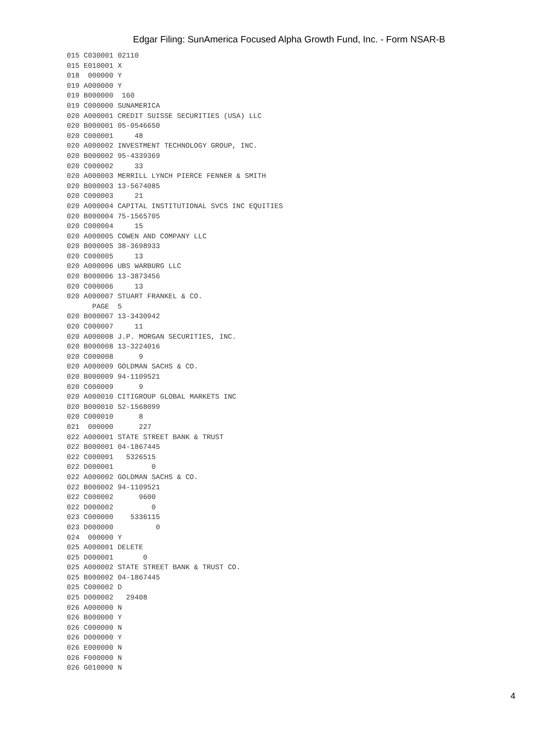Edgar Filing: SunAmerica Focused Alpha Growth Fund, Inc. - Form NSAR-B
015 C030001 02110
015 E010001 X
018  000000 Y
019 A000000 Y
019 B000000  160
019 C000000 SUNAMERICA
020 A000001 CREDIT SUISSE SECURITIES (USA) LLC
020 B000001 05-0546650
020 C000001     48
020 A000002 INVESTMENT TECHNOLOGY GROUP, INC.
020 B000002 95-4339369
020 C000002     33
020 A000003 MERRILL LYNCH PIERCE FENNER & SMITH
020 B000003 13-5674085
020 C000003     21
020 A000004 CAPITAL INSTITUTIONAL SVCS INC EQUITIES
020 B000004 75-1565705
020 C000004     15
020 A000005 COWEN AND COMPANY LLC
020 B000005 38-3698933
020 C000005     13
020 A000006 UBS WARBURG LLC
020 B000006 13-3873456
020 C000006     13
020 A000007 STUART FRANKEL & CO.
      PAGE  5
020 B000007 13-3430942
020 C000007     11
020 A000008 J.P. MORGAN SECURITIES, INC.
020 B000008 13-3224016
020 C000008      9
020 A000009 GOLDMAN SACHS & CO.
020 B000009 94-1109521
020 C000009      9
020 A000010 CITIGROUP GLOBAL MARKETS INC
020 B000010 52-1568099
020 C000010      8
021  000000      227
022 A000001 STATE STREET BANK & TRUST
022 B000001 04-1867445
022 C000001   5326515
022 D000001         0
022 A000002 GOLDMAN SACHS & CO.
022 B000002 94-1109521
022 C000002      9600
022 D000002         0
023 C000000    5336115
023 D000000          0
024  000000 Y
025 A000001 DELETE
025 D000001       0
025 A000002 STATE STREET BANK & TRUST CO.
025 B000002 04-1867445
025 C000002 D
025 D000002   29408
026 A000000 N
026 B000000 Y
026 C000000 N
026 D000000 Y
026 E000000 N
026 F000000 N
026 G010000 N
4